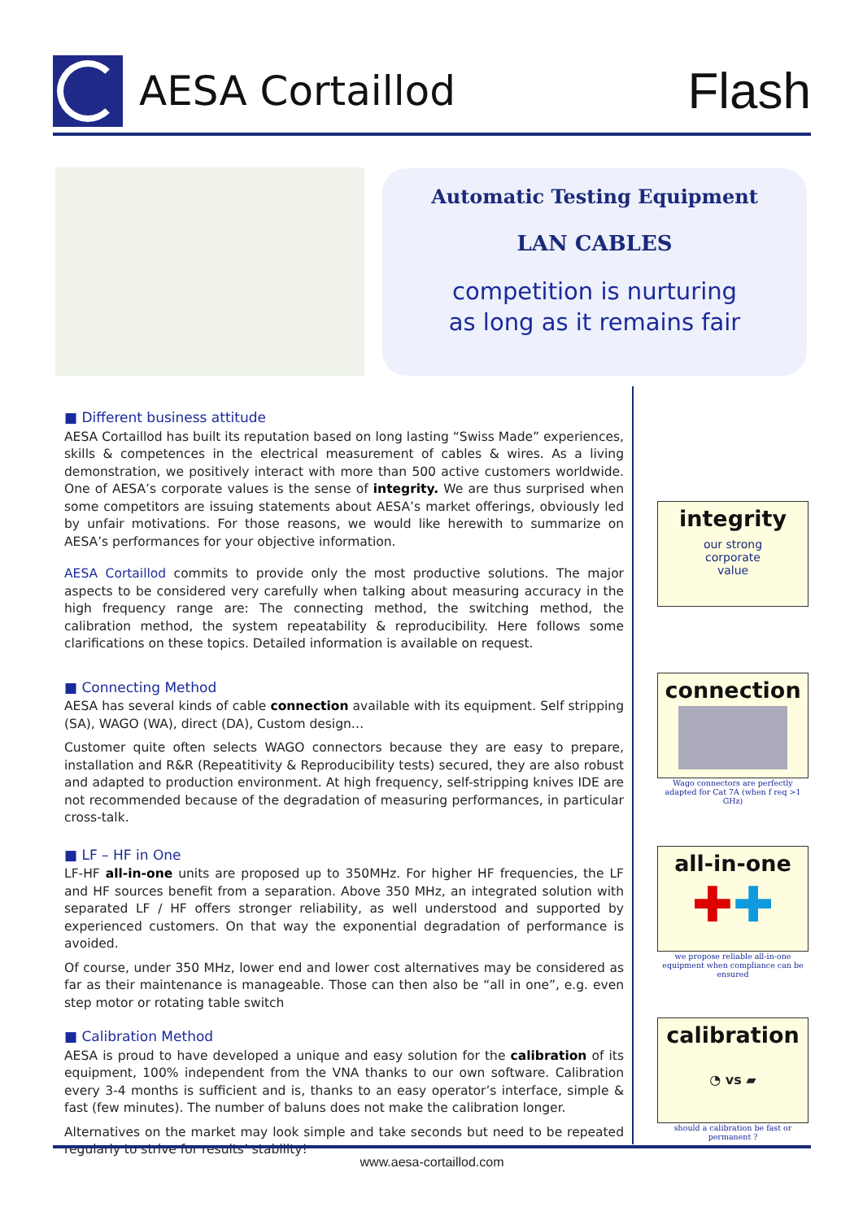AESA Cortaillod
Flash
Automatic Testing Equipment
LAN CABLES
competition is nurturing
as long as it remains fair
■ Different business attitude
AESA Cortaillod has built its reputation based on long lasting “Swiss Made” experiences, skills & competences in the electrical measurement of cables & wires. As a living demonstration, we positively interact with more than 500 active customers worldwide. One of AESA’s corporate values is the sense of integrity. We are thus surprised when some competitors are issuing statements about AESA’s market offerings, obviously led by unfair motivations. For those reasons, we would like herewith to summarize on AESA’s performances for your objective information.
AESA Cortaillod commits to provide only the most productive solutions. The major aspects to be considered very carefully when talking about measuring accuracy in the high frequency range are: The connecting method, the switching method, the calibration method, the system repeatability & reproducibility. Here follows some clarifications on these topics. Detailed information is available on request.
■ Connecting Method
AESA has several kinds of cable connection available with its equipment. Self stripping (SA), WAGO (WA), direct (DA), Custom design…
Customer quite often selects WAGO connectors because they are easy to prepare, installation and R&R (Repeatitivity & Reproducibility tests) secured, they are also robust and adapted to production environment. At high frequency, self-stripping knives IDE are not recommended because of the degradation of measuring performances, in particular cross-talk.
■ LF – HF in One
LF-HF all-in-one units are proposed up to 350MHz. For higher HF frequencies, the LF and HF sources benefit from a separation. Above 350 MHz, an integrated solution with separated LF / HF offers stronger reliability, as well understood and supported by experienced customers. On that way the exponential degradation of performance is avoided.
Of course, under 350 MHz, lower end and lower cost alternatives may be considered as far as their maintenance is manageable. Those can then also be “all in one”, e.g. even step motor or rotating table switch
■ Calibration Method
AESA is proud to have developed a unique and easy solution for the calibration of its equipment, 100% independent from the VNA thanks to our own software. Calibration every 3-4 months is sufficient and is, thanks to an easy operator’s interface, simple & fast (few minutes). The number of baluns does not make the calibration longer.
Alternatives on the market may look simple and take seconds but need to be repeated regularly to strive for results’ stability!
integrity
our strong
corporate
value
connection
Wago connectors are perfectly adapted for Cat 7A (when f req >1 GHz)
all-in-one
✚✚
we propose reliable all-in-one equipment when compliance can be ensured
calibration
◔ vs ▰
should a calibration be fast or permanent ?
www.aesa-cortaillod.com